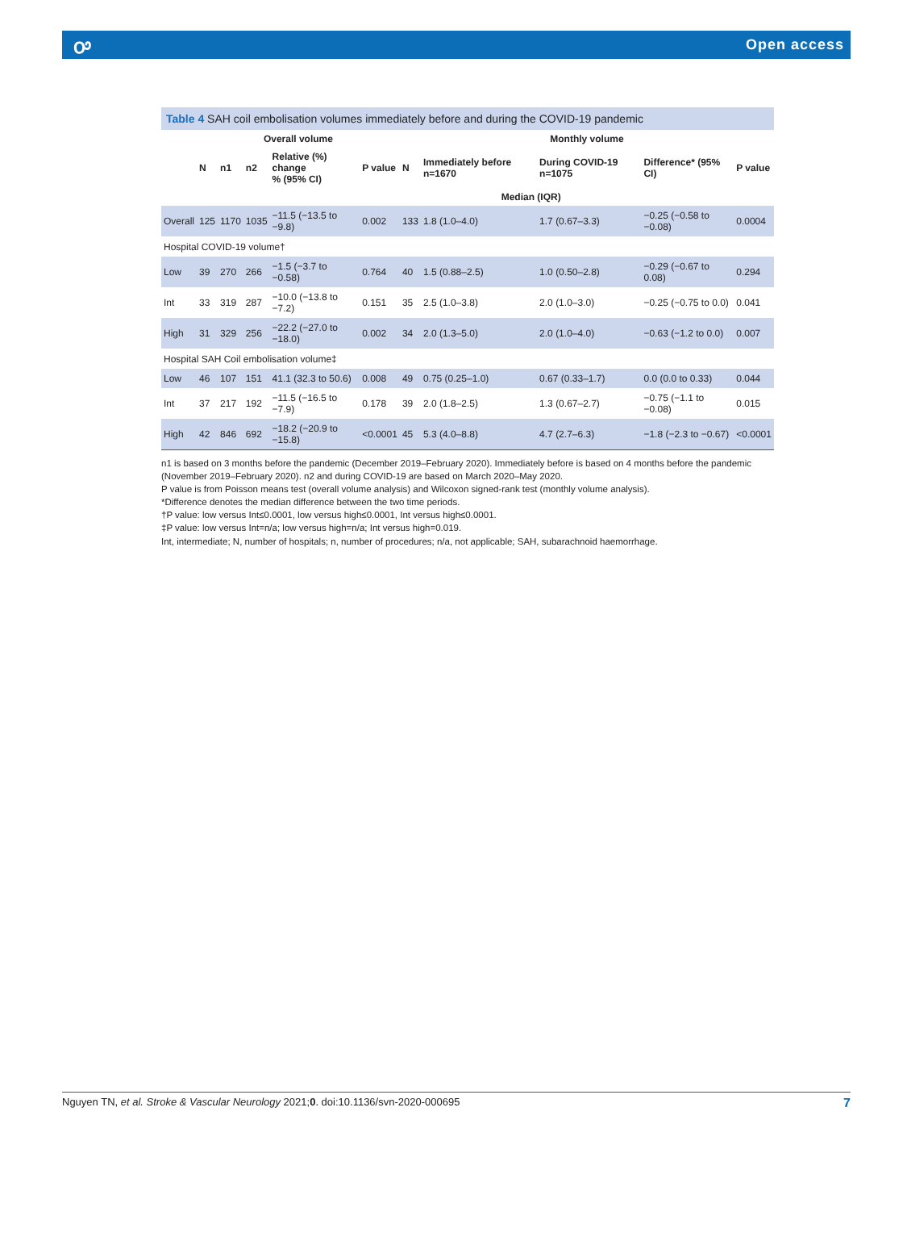ꭴ Open access
Table 4 SAH coil embolisation volumes immediately before and during the COVID-19 pandemic
| | Overall volume | | | | | Monthly volume | | | | |
| --- | --- | --- | --- | --- | --- | --- | --- | --- | --- | --- |
| | N | n1 | n2 | Relative (%) change % (95% CI) | P value | N | Immediately before n=1670 | During COVID-19 n=1075 | Difference* (95% CI) | P value |
| | | | | | | | Median (IQR) | | | |
| Overall | 125 | 1170 | 1035 | −11.5 (−13.5 to −9.8) | 0.002 | 133 | 1.8 (1.0–4.0) | 1.7 (0.67–3.3) | −0.25 (−0.58 to −0.08) | 0.0004 |
| Hospital COVID-19 volume† | | | | | | | | | | |
| Low | 39 | 270 | 266 | −1.5 (−3.7 to −0.58) | 0.764 | 40 | 1.5 (0.88–2.5) | 1.0 (0.50–2.8) | −0.29 (−0.67 to 0.08) | 0.294 |
| Int | 33 | 319 | 287 | −10.0 (−13.8 to −7.2) | 0.151 | 35 | 2.5 (1.0–3.8) | 2.0 (1.0–3.0) | −0.25 (−0.75 to 0.0) | 0.041 |
| High | 31 | 329 | 256 | −22.2 (−27.0 to −18.0) | 0.002 | 34 | 2.0 (1.3–5.0) | 2.0 (1.0–4.0) | −0.63 (−1.2 to 0.0) | 0.007 |
| Hospital SAH Coil embolisation volume‡ | | | | | | | | | | |
| Low | 46 | 107 | 151 | 41.1 (32.3 to 50.6) | 0.008 | 49 | 0.75 (0.25–1.0) | 0.67 (0.33–1.7) | 0.0 (0.0 to 0.33) | 0.044 |
| Int | 37 | 217 | 192 | −11.5 (−16.5 to −7.9) | 0.178 | 39 | 2.0 (1.8–2.5) | 1.3 (0.67–2.7) | −0.75 (−1.1 to −0.08) | 0.015 |
| High | 42 | 846 | 692 | −18.2 (−20.9 to −15.8) | <0.0001 | 45 | 5.3 (4.0–8.8) | 4.7 (2.7–6.3) | −1.8 (−2.3 to −0.67) | <0.0001 |
n1 is based on 3 months before the pandemic (December 2019–February 2020). Immediately before is based on 4 months before the pandemic (November 2019–February 2020). n2 and during COVID-19 are based on March 2020–May 2020.
P value is from Poisson means test (overall volume analysis) and Wilcoxon signed-rank test (monthly volume analysis).
*Difference denotes the median difference between the two time periods.
†P value: low versus Int≤0.0001, low versus high≤0.0001, Int versus high≤0.0001.
‡P value: low versus Int=n/a; low versus high=n/a; Int versus high=0.019.
Int, intermediate; N, number of hospitals; n, number of procedures; n/a, not applicable; SAH, subarachnoid haemorrhage.
Nguyen TN, et al. Stroke & Vascular Neurology 2021;0. doi:10.1136/svn-2020-000695 7